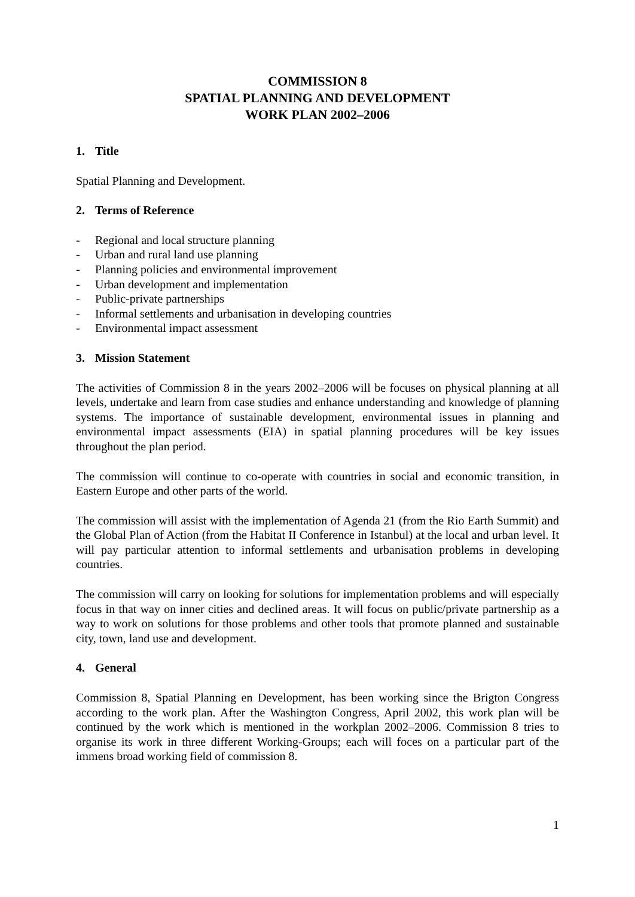COMMISSION 8
SPATIAL PLANNING AND DEVELOPMENT
WORK PLAN 2002–2006
1. Title
Spatial Planning and Development.
2. Terms of Reference
- Regional and local structure planning
- Urban and rural land use planning
- Planning policies and environmental improvement
- Urban development and implementation
- Public-private partnerships
- Informal settlements and urbanisation in developing countries
- Environmental impact assessment
3. Mission Statement
The activities of Commission 8 in the years 2002–2006 will be focuses on physical planning at all levels, undertake and learn from case studies and enhance understanding and knowledge of planning systems. The importance of sustainable development, environmental issues in planning and environmental impact assessments (EIA) in spatial planning procedures will be key issues throughout the plan period.
The commission will continue to co-operate with countries in social and economic transition, in Eastern Europe and other parts of the world.
The commission will assist with the implementation of Agenda 21 (from the Rio Earth Summit) and the Global Plan of Action (from the Habitat II Conference in Istanbul) at the local and urban level. It will pay particular attention to informal settlements and urbanisation problems in developing countries.
The commission will carry on looking for solutions for implementation problems and will especially focus in that way on inner cities and declined areas. It will focus on public/private partnership as a way to work on solutions for those problems and other tools that promote planned and sustainable city, town, land use and development.
4. General
Commission 8, Spatial Planning en Development, has been working since the Brigton Congress according to the work plan. After the Washington Congress, April 2002, this work plan will be continued by the work which is mentioned in the workplan 2002–2006. Commission 8 tries to organise its work in three different Working-Groups; each will foces on a particular part of the immens broad working field of commission 8.
1